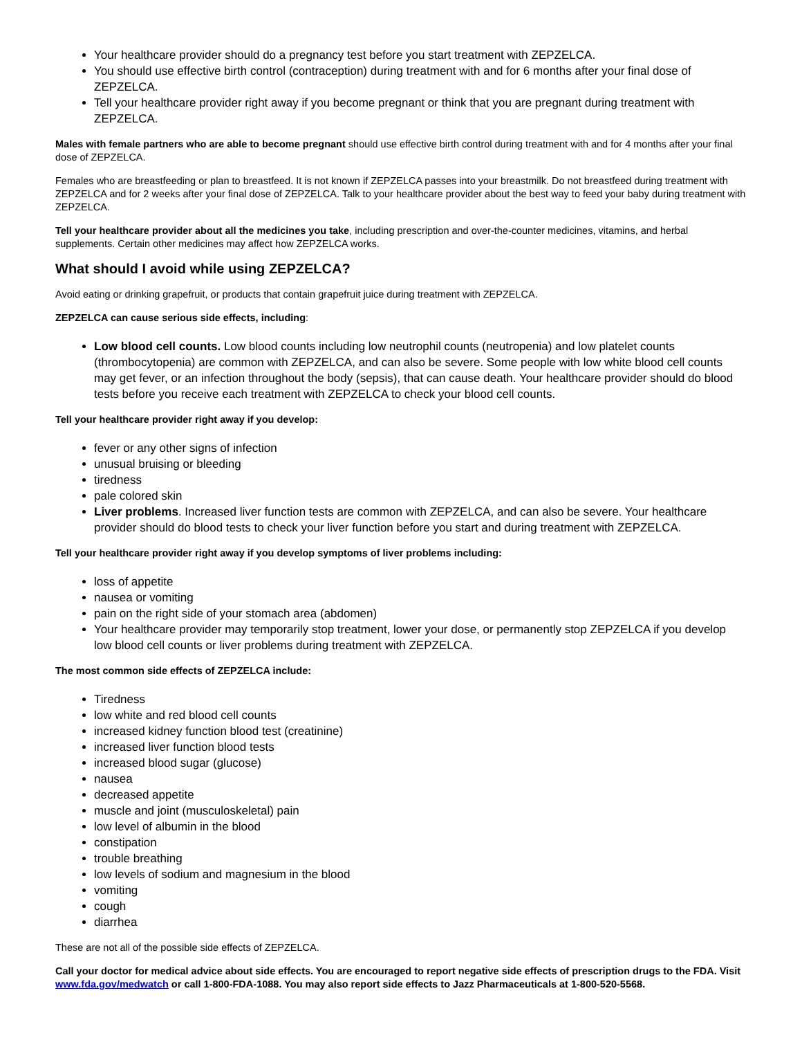Your healthcare provider should do a pregnancy test before you start treatment with ZEPZELCA.
You should use effective birth control (contraception) during treatment with and for 6 months after your final dose of ZEPZELCA.
Tell your healthcare provider right away if you become pregnant or think that you are pregnant during treatment with ZEPZELCA.
Males with female partners who are able to become pregnant should use effective birth control during treatment with and for 4 months after your final dose of ZEPZELCA.
Females who are breastfeeding or plan to breastfeed. It is not known if ZEPZELCA passes into your breastmilk. Do not breastfeed during treatment with ZEPZELCA and for 2 weeks after your final dose of ZEPZELCA. Talk to your healthcare provider about the best way to feed your baby during treatment with ZEPZELCA.
Tell your healthcare provider about all the medicines you take, including prescription and over-the-counter medicines, vitamins, and herbal supplements. Certain other medicines may affect how ZEPZELCA works.
What should I avoid while using ZEPZELCA?
Avoid eating or drinking grapefruit, or products that contain grapefruit juice during treatment with ZEPZELCA.
ZEPZELCA can cause serious side effects, including:
Low blood cell counts. Low blood counts including low neutrophil counts (neutropenia) and low platelet counts (thrombocytopenia) are common with ZEPZELCA, and can also be severe. Some people with low white blood cell counts may get fever, or an infection throughout the body (sepsis), that can cause death. Your healthcare provider should do blood tests before you receive each treatment with ZEPZELCA to check your blood cell counts.
Tell your healthcare provider right away if you develop:
fever or any other signs of infection
unusual bruising or bleeding
tiredness
pale colored skin
Liver problems. Increased liver function tests are common with ZEPZELCA, and can also be severe. Your healthcare provider should do blood tests to check your liver function before you start and during treatment with ZEPZELCA.
Tell your healthcare provider right away if you develop symptoms of liver problems including:
loss of appetite
nausea or vomiting
pain on the right side of your stomach area (abdomen)
Your healthcare provider may temporarily stop treatment, lower your dose, or permanently stop ZEPZELCA if you develop low blood cell counts or liver problems during treatment with ZEPZELCA.
The most common side effects of ZEPZELCA include:
Tiredness
low white and red blood cell counts
increased kidney function blood test (creatinine)
increased liver function blood tests
increased blood sugar (glucose)
nausea
decreased appetite
muscle and joint (musculoskeletal) pain
low level of albumin in the blood
constipation
trouble breathing
low levels of sodium and magnesium in the blood
vomiting
cough
diarrhea
These are not all of the possible side effects of ZEPZELCA.
Call your doctor for medical advice about side effects. You are encouraged to report negative side effects of prescription drugs to the FDA. Visit www.fda.gov/medwatch or call 1-800-FDA-1088. You may also report side effects to Jazz Pharmaceuticals at 1-800-520-5568.